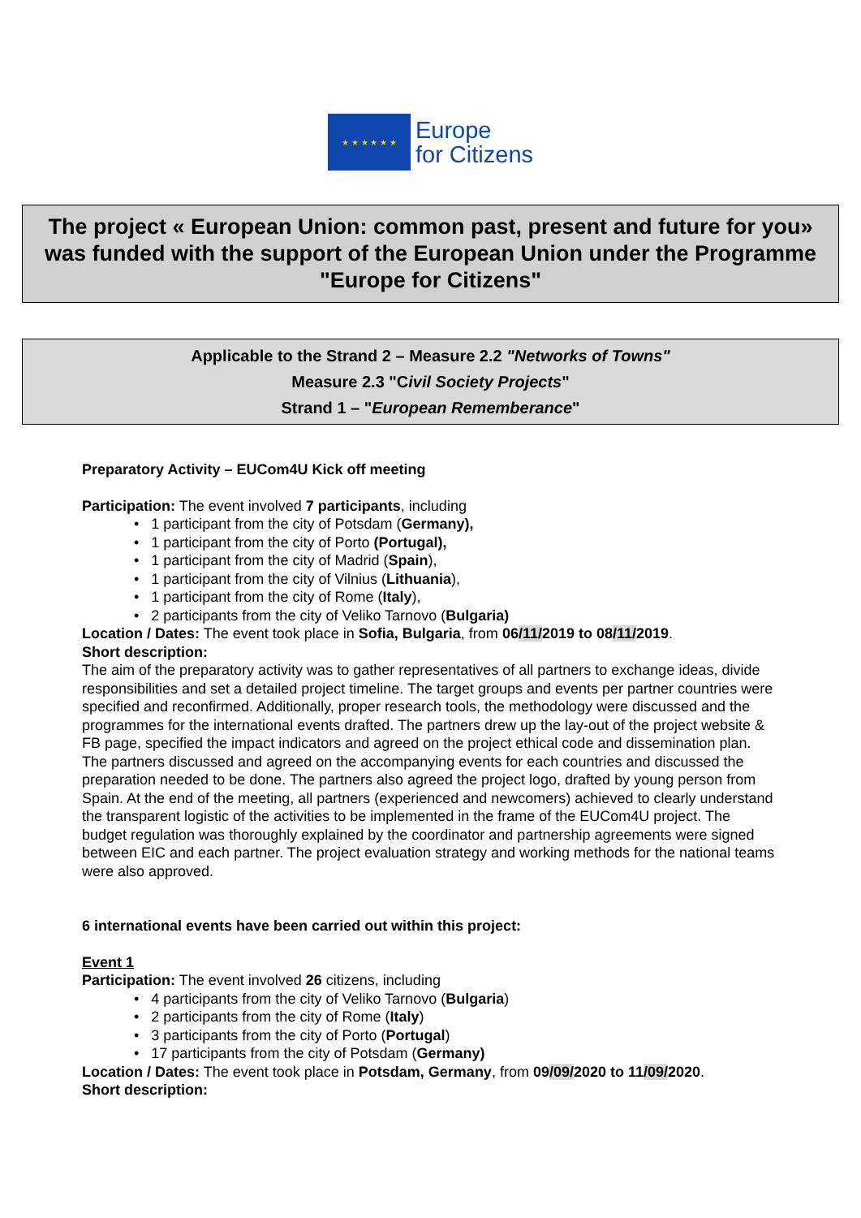★ ★ ★ ★ ★ ★
Europe
for Citizens
The project « European Union: common past, present and future for you» was funded with the support of the European Union under the Programme "Europe for Citizens"
Applicable to the Strand 2 – Measure 2.2 "Networks of Towns"
Measure 2.3 "Civil Society Projects"
Strand 1 – "European Rememberance"
Preparatory Activity – EUCom4U Kick off meeting
Participation: The event involved 7 participants, including
• 1 participant from the city of Potsdam (Germany),
• 1 participant from the city of Porto (Portugal),
• 1 participant from the city of Madrid (Spain),
• 1 participant from the city of Vilnius (Lithuania),
• 1 participant from the city of Rome (Italy),
• 2 participants from the city of Veliko Tarnovo (Bulgaria)
Location / Dates: The event took place in Sofia, Bulgaria, from 06/11/2019 to 08/11/2019.
Short description:
The aim of the preparatory activity was to gather representatives of all partners to exchange ideas, divide responsibilities and set a detailed project timeline. The target groups and events per partner countries were specified and reconfirmed. Additionally, proper research tools, the methodology were discussed and the programmes for the international events drafted. The partners drew up the lay-out of the project website & FB page, specified the impact indicators and agreed on the project ethical code and dissemination plan. The partners discussed and agreed on the accompanying events for each countries and discussed the preparation needed to be done. The partners also agreed the project logo, drafted by young person from Spain. At the end of the meeting, all partners (experienced and newcomers) achieved to clearly understand the transparent logistic of the activities to be implemented in the frame of the EUCom4U project. The budget regulation was thoroughly explained by the coordinator and partnership agreements were signed between EIC and each partner. The project evaluation strategy and working methods for the national teams were also approved.
6 international events have been carried out within this project:
Event 1
Participation: The event involved 26 citizens, including
• 4 participants from the city of Veliko Tarnovo (Bulgaria)
• 2 participants from the city of Rome (Italy)
• 3 participants from the city of Porto (Portugal)
• 17 participants from the city of Potsdam (Germany)
Location / Dates: The event took place in Potsdam, Germany, from 09/09/2020 to 11/09/2020.
Short description: